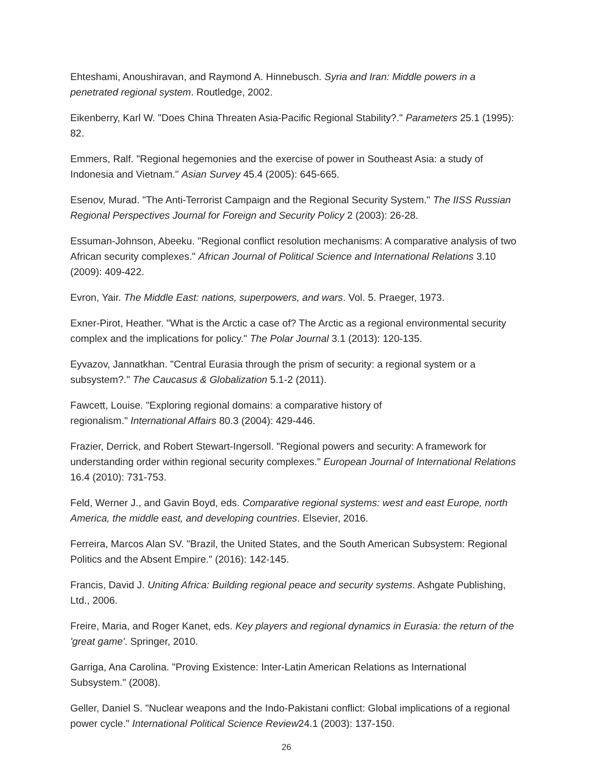Ehteshami, Anoushiravan, and Raymond A. Hinnebusch. Syria and Iran: Middle powers in a penetrated regional system. Routledge, 2002.
Eikenberry, Karl W. "Does China Threaten Asia-Pacific Regional Stability?." Parameters 25.1 (1995): 82.
Emmers, Ralf. "Regional hegemonies and the exercise of power in Southeast Asia: a study of Indonesia and Vietnam." Asian Survey 45.4 (2005): 645-665.
Esenov, Murad. "The Anti-Terrorist Campaign and the Regional Security System." The IISS Russian Regional Perspectives Journal for Foreign and Security Policy 2 (2003): 26-28.
Essuman-Johnson, Abeeku. "Regional conflict resolution mechanisms: A comparative analysis of two African security complexes." African Journal of Political Science and International Relations 3.10 (2009): 409-422.
Evron, Yair. The Middle East: nations, superpowers, and wars. Vol. 5. Praeger, 1973.
Exner-Pirot, Heather. "What is the Arctic a case of? The Arctic as a regional environmental security complex and the implications for policy." The Polar Journal 3.1 (2013): 120-135.
Eyvazov, Jannatkhan. "Central Eurasia through the prism of security: a regional system or a subsystem?." The Caucasus & Globalization 5.1-2 (2011).
Fawcett, Louise. "Exploring regional domains: a comparative history of
regionalism." International Affairs 80.3 (2004): 429-446.
Frazier, Derrick, and Robert Stewart-Ingersoll. "Regional powers and security: A framework for understanding order within regional security complexes." European Journal of International Relations 16.4 (2010): 731-753.
Feld, Werner J., and Gavin Boyd, eds. Comparative regional systems: west and east Europe, north America, the middle east, and developing countries. Elsevier, 2016.
Ferreira, Marcos Alan SV. "Brazil, the United States, and the South American Subsystem: Regional Politics and the Absent Empire." (2016): 142-145.
Francis, David J. Uniting Africa: Building regional peace and security systems. Ashgate Publishing, Ltd., 2006.
Freire, Maria, and Roger Kanet, eds. Key players and regional dynamics in Eurasia: the return of the 'great game'. Springer, 2010.
Garriga, Ana Carolina. "Proving Existence: Inter-Latin American Relations as International Subsystem." (2008).
Geller, Daniel S. "Nuclear weapons and the Indo-Pakistani conflict: Global implications of a regional power cycle." International Political Science Review24.1 (2003): 137-150.
26